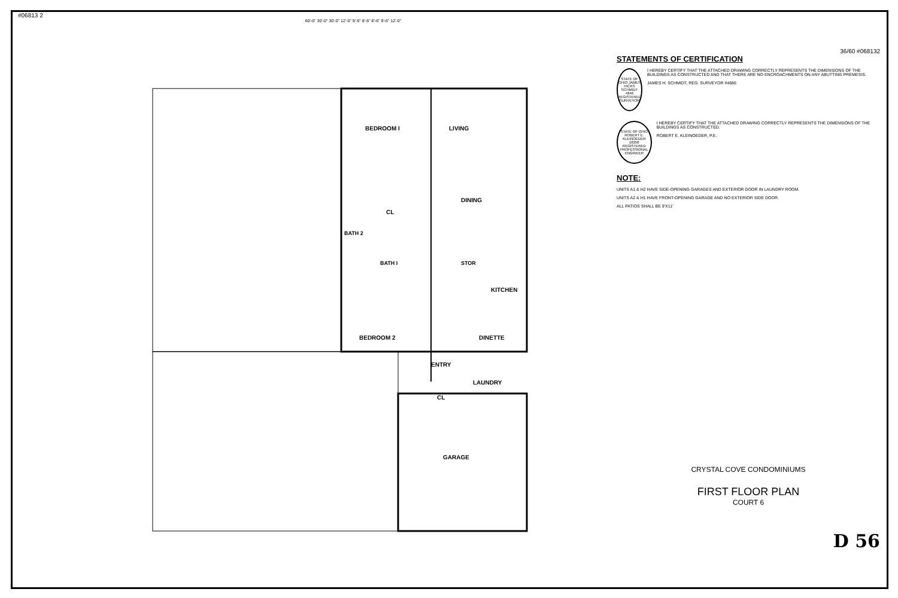#06813 2
60'-0" 30'-0" 30'-0" 12'-0" 9'-6" 8'-6" 8'-6" 9'-6" 12'-0"
BEDROOM I
LIVING
DINING
CL
BATH 2
BATH I
STOR
KITCHEN
BEDROOM 2
DINETTE
ENTRY
LAUNDRY
CL
GARAGE
36/60 #068132
STATEMENTS OF CERTIFICATION
STATE OF OHIO JAMES HICKS SCHMIDT 4846 REGISTERED SURVEYOR
I HEREBY CERTIFY THAT THE ATTACHED DRAWING CORRECTLY REPRESENTS THE DIMENSIONS OF THE BUILDINGS AS CONSTRUCTED AND THAT THERE ARE NO ENCROACHMENTS ON ANY ABUTTING PREMESIS.
JAMES H. SCHMIDT, REG. SURVEYOR #4686
STATE OF OHIO ROBERT E. KLEINOEDER 18258 REGISTERED PROFESSIONAL ENGINEER
I HEREBY CERTIFY THAT THE ATTACHED DRAWING CORRECTLY REPRESENTS THE DIMENSIONS OF THE BUILDINGS AS CONSTRUCTED.
ROBERT E. KLEINOEDER, P.E.
NOTE:
UNITS A1 & H2 HAVE SIDE-OPENING GARAGES AND EXTERIOR DOOR IN LAUNDRY ROOM.
UNITS A2 & H1 HAVE FRONT-OPENING GARAGE AND NO EXTERIOR SIDE DOOR.
ALL PATIOS SHALL BE 9'X11'
CRYSTAL COVE CONDOMINIUMS
FIRST FLOOR PLAN
COURT 6
D 56